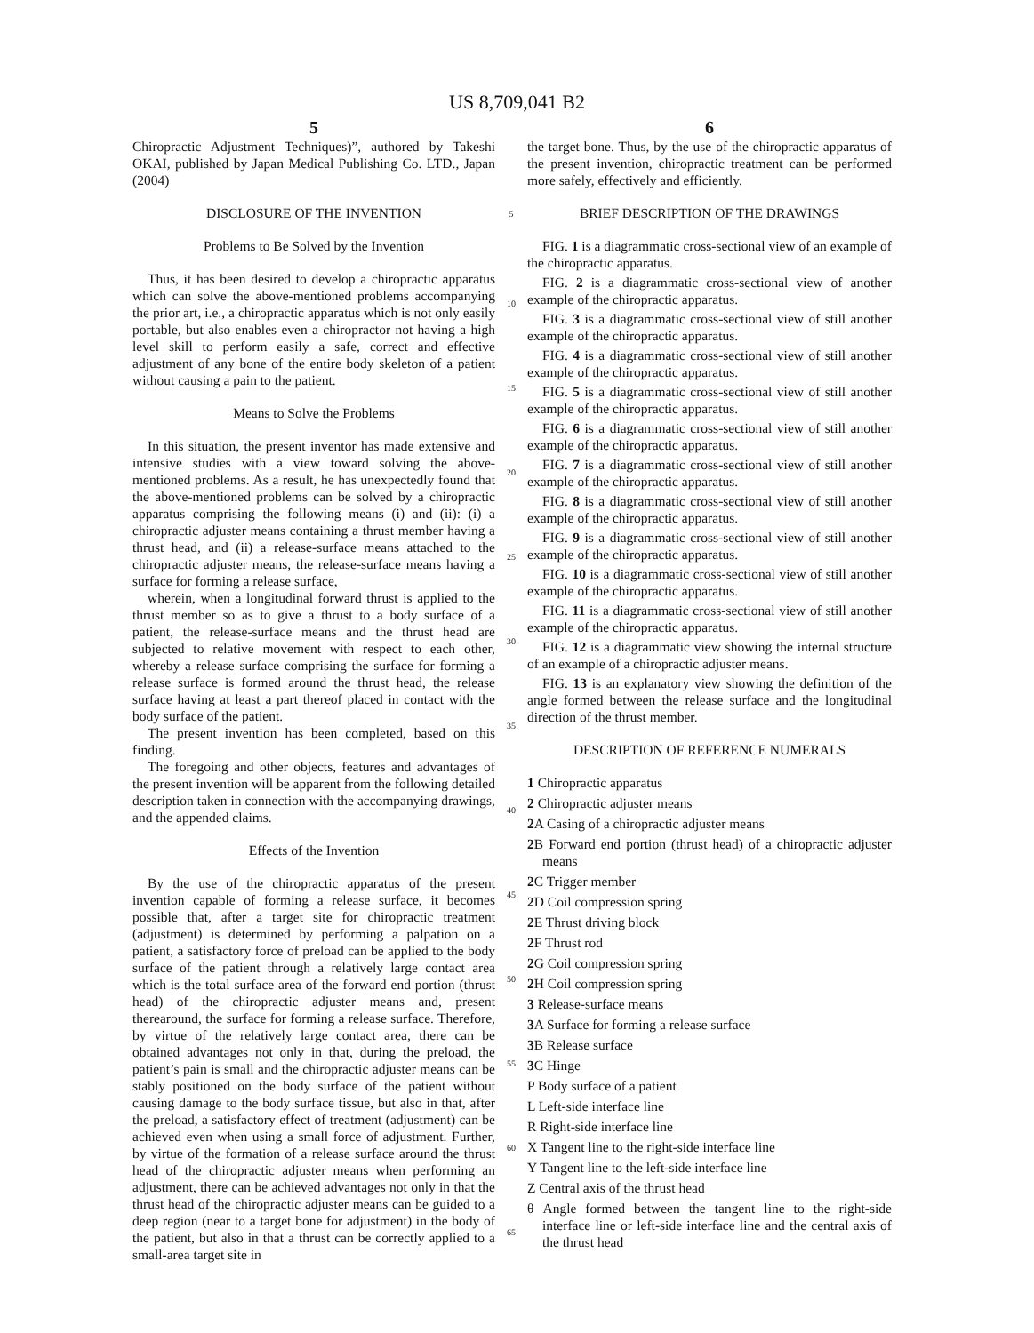US 8,709,041 B2
5 6
Chiropractic Adjustment Techniques)”, authored by Takeshi OKAI, published by Japan Medical Publishing Co. LTD., Japan (2004)
DISCLOSURE OF THE INVENTION
Problems to Be Solved by the Invention
Thus, it has been desired to develop a chiropractic apparatus which can solve the above-mentioned problems accompanying the prior art, i.e., a chiropractic apparatus which is not only easily portable, but also enables even a chiropractor not having a high level skill to perform easily a safe, correct and effective adjustment of any bone of the entire body skeleton of a patient without causing a pain to the patient.
Means to Solve the Problems
In this situation, the present inventor has made extensive and intensive studies with a view toward solving the above-mentioned problems. As a result, he has unexpectedly found that the above-mentioned problems can be solved by a chiropractic apparatus comprising the following means (i) and (ii): (i) a chiropractic adjuster means containing a thrust member having a thrust head, and (ii) a release-surface means attached to the chiropractic adjuster means, the release-surface means having a surface for forming a release surface,
wherein, when a longitudinal forward thrust is applied to the thrust member so as to give a thrust to a body surface of a patient, the release-surface means and the thrust head are subjected to relative movement with respect to each other, whereby a release surface comprising the surface for forming a release surface is formed around the thrust head, the release surface having at least a part thereof placed in contact with the body surface of the patient.
The present invention has been completed, based on this finding.
The foregoing and other objects, features and advantages of the present invention will be apparent from the following detailed description taken in connection with the accompanying drawings, and the appended claims.
Effects of the Invention
By the use of the chiropractic apparatus of the present invention capable of forming a release surface, it becomes possible that, after a target site for chiropractic treatment (adjustment) is determined by performing a palpation on a patient, a satisfactory force of preload can be applied to the body surface of the patient through a relatively large contact area which is the total surface area of the forward end portion (thrust head) of the chiropractic adjuster means and, present therearound, the surface for forming a release surface. Therefore, by virtue of the relatively large contact area, there can be obtained advantages not only in that, during the preload, the patient’s pain is small and the chiropractic adjuster means can be stably positioned on the body surface of the patient without causing damage to the body surface tissue, but also in that, after the preload, a satisfactory effect of treatment (adjustment) can be achieved even when using a small force of adjustment. Further, by virtue of the formation of a release surface around the thrust head of the chiropractic adjuster means when performing an adjustment, there can be achieved advantages not only in that the thrust head of the chiropractic adjuster means can be guided to a deep region (near to a target bone for adjustment) in the body of the patient, but also in that a thrust can be correctly applied to a small-area target site in
5
10
15
20
25
30
35
40
45
50
55
60
65
the target bone. Thus, by the use of the chiropractic apparatus of the present invention, chiropractic treatment can be performed more safely, effectively and efficiently.
BRIEF DESCRIPTION OF THE DRAWINGS
FIG. 1 is a diagrammatic cross-sectional view of an example of the chiropractic apparatus.
FIG. 2 is a diagrammatic cross-sectional view of another example of the chiropractic apparatus.
FIG. 3 is a diagrammatic cross-sectional view of still another example of the chiropractic apparatus.
FIG. 4 is a diagrammatic cross-sectional view of still another example of the chiropractic apparatus.
FIG. 5 is a diagrammatic cross-sectional view of still another example of the chiropractic apparatus.
FIG. 6 is a diagrammatic cross-sectional view of still another example of the chiropractic apparatus.
FIG. 7 is a diagrammatic cross-sectional view of still another example of the chiropractic apparatus.
FIG. 8 is a diagrammatic cross-sectional view of still another example of the chiropractic apparatus.
FIG. 9 is a diagrammatic cross-sectional view of still another example of the chiropractic apparatus.
FIG. 10 is a diagrammatic cross-sectional view of still another example of the chiropractic apparatus.
FIG. 11 is a diagrammatic cross-sectional view of still another example of the chiropractic apparatus.
FIG. 12 is a diagrammatic view showing the internal structure of an example of a chiropractic adjuster means.
FIG. 13 is an explanatory view showing the definition of the angle formed between the release surface and the longitudinal direction of the thrust member.
DESCRIPTION OF REFERENCE NUMERALS
1 Chiropractic apparatus
2 Chiropractic adjuster means
2 A Casing of a chiropractic adjuster means
2 B Forward end portion (thrust head) of a chiropractic adjuster means
2 C Trigger member
2 D Coil compression spring
2 E Thrust driving block
2 F Thrust rod
2 G Coil compression spring
2 H Coil compression spring
3 Release-surface means
3 A Surface for forming a release surface
3 B Release surface
3 C Hinge
P Body surface of a patient
L Left-side interface line
R Right-side interface line
X Tangent line to the right-side interface line
Y Tangent line to the left-side interface line
Z Central axis of the thrust head
θ Angle formed between the tangent line to the right-side interface line or left-side interface line and the central axis of the thrust head